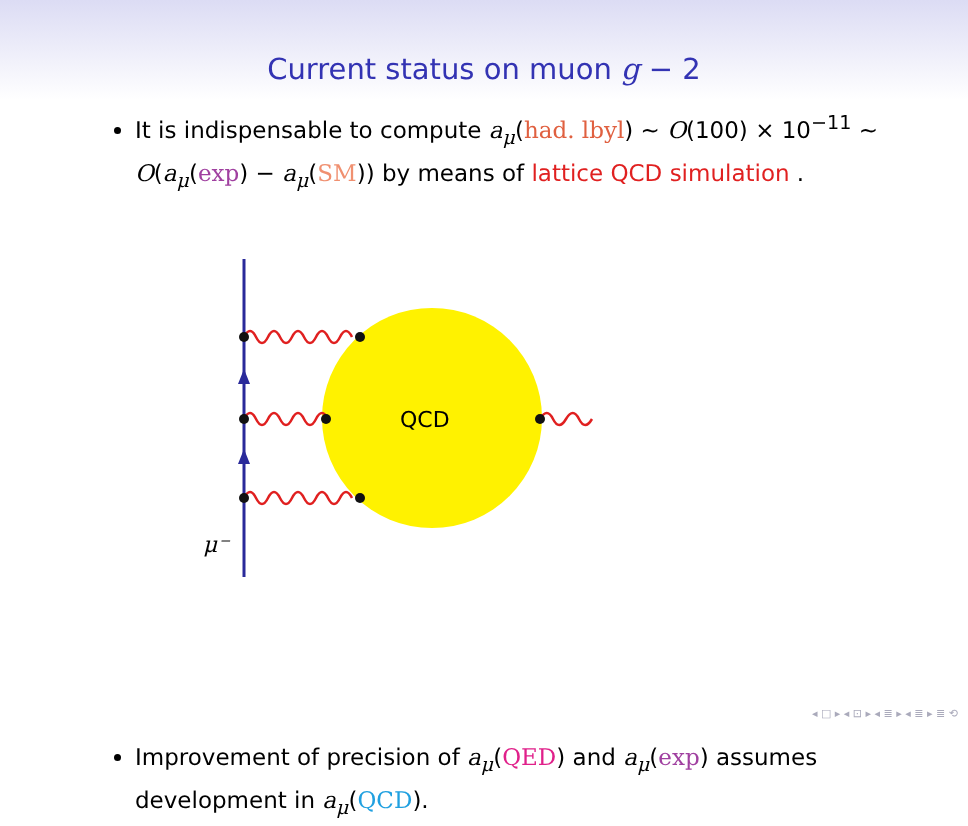Current status on muon g − 2
It is indispensable to compute a<sub>μ</sub>(had. lbyl) ∼ O(100) × 10<sup>−11</sup> ∼ O(a<sub>μ</sub>(exp) − a<sub>μ</sub>(SM)) by means of lattice QCD simulation .
QCD
μ⁻
Improvement of precision of a<sub>μ</sub>(QED) and a<sub>μ</sub>(exp) assumes development in a<sub>μ</sub>(QCD).
◂ □ ▸ ◂ ⊡ ▸ ◂ ≣ ▸ ◂ ≣ ▸ ≣ ⟲